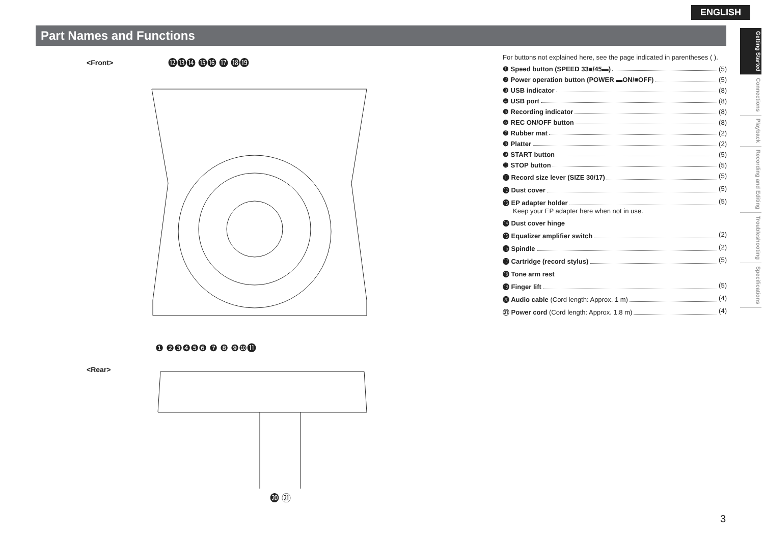ENGLISH
Part Names and Functions
Getting Started
Connections
Playback
Recording and Editing
Troubleshooting
Specifications
<Front>
<Rear>
⓬⓭⓮ ⓯⓰ ⓱ ⓲⓳
❶ ❷❸❹❺❻ ❼ ❽ ❾❿⓫
⓴ ㉑
For buttons not explained here, see the page indicated in parentheses ( ).
❶ Speed button (SPEED 33■/45▬) (5)
❷ Power operation button (POWER ▬ON/■OFF) (5)
❸ USB indicator (8)
❹ USB port (8)
❺ Recording indicator (8)
❻ REC ON/OFF button (8)
❼ Rubber mat (2)
❽ Platter (2)
❾ START button (5)
❿ STOP button (5)
⓫ Record size lever (SIZE 30/17) (5)
⓬ Dust cover (5)
⓭ EP adapter holder (5)
Keep your EP adapter here when not in use.
⓮ Dust cover hinge
⓯ Equalizer amplifier switch (2)
⓰ Spindle (2)
⓱ Cartridge (record stylus) (5)
⓲ Tone arm rest
⓳ Finger lift (5)
⓴ Audio cable (Cord length: Approx. 1 m) (4)
㉑ Power cord (Cord length: Approx. 1.8 m) (4)
3